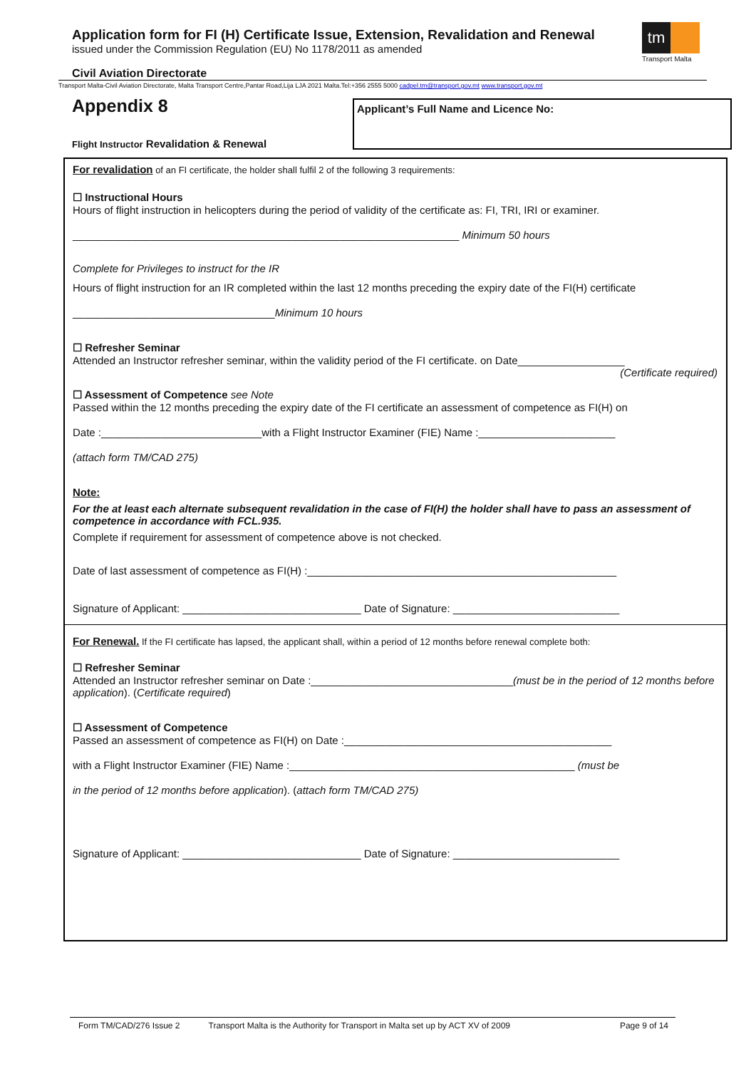Application form for FI (H) Certificate Issue, Extension, Revalidation and Renewal
issued under the Commission Regulation (EU) No 1178/2011 as amended
tm
Transport Malta
Civil Aviation Directorate
Transport Malta-Civil Aviation Directorate, Malta Transport Centre,Pantar Road,Lija LJA 2021 Malta.Tel:+356 2555 5000 cadpel.tm@transport.gov.mt www.transport.gov.mt
Appendix 8 Applicant’s Full Name and Licence No:
Flight Instructor Revalidation & Renewal
For revalidation of an FI certificate, the holder shall fulfil 2 of the following 3 requirements:
☐ Instructional Hours
Hours of flight instruction in helicopters during the period of validity of the certificate as: FI, TRI, IRI or examiner.
_________________________________________________________________ Minimum 50 hours
Complete for Privileges to instruct for the IR
Hours of flight instruction for an IR completed within the last 12 months preceding the expiry date of the FI(H) certificate
__________________________________Minimum 10 hours
☐ Refresher Seminar
Attended an Instructor refresher seminar, within the validity period of the FI certificate. on Date__________________
(Certificate required)
☐ Assessment of Competence see Note
Passed within the 12 months preceding the expiry date of the FI certificate an assessment of competence as FI(H) on
Date :___________________________with a Flight Instructor Examiner (FIE) Name :_______________________
(attach form TM/CAD 275)
Note:
For the at least each alternate subsequent revalidation in the case of FI(H) the holder shall have to pass an assessment of competence in accordance with FCL.935.
Complete if requirement for assessment of competence above is not checked.
Date of last assessment of competence as FI(H) :____________________________________________________
Signature of Applicant: ______________________________ Date of Signature: ____________________________
For Renewal. If the FI certificate has lapsed, the applicant shall, within a period of 12 months before renewal complete both:
☐ Refresher Seminar
Attended an Instructor refresher seminar on Date :__________________________________(must be in the period of 12 months before application). (Certificate required)
☐ Assessment of Competence
Passed an assessment of competence as FI(H) on Date :_____________________________________________
with a Flight Instructor Examiner (FIE) Name :________________________________________________ (must be
in the period of 12 months before application). (attach form TM/CAD 275)
Signature of Applicant: ______________________________ Date of Signature: ____________________________
Form TM/CAD/276 Issue 2 Transport Malta is the Authority for Transport in Malta set up by ACT XV of 2009 Page 9 of 14